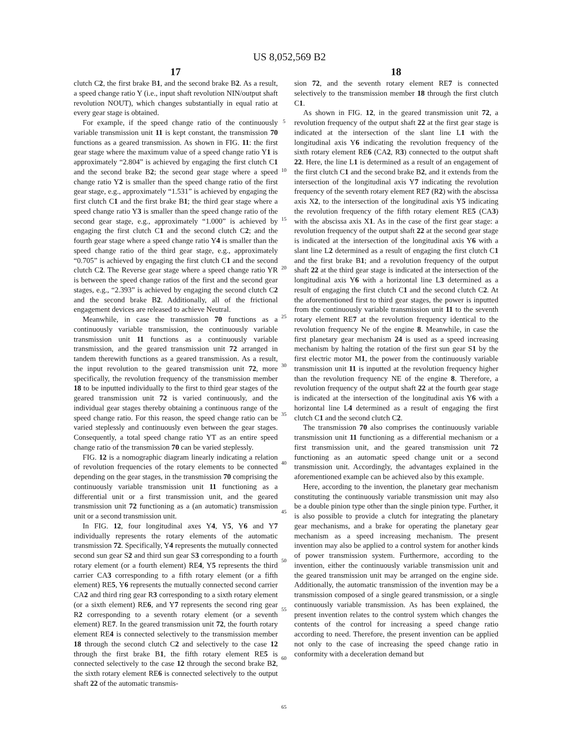US 8,052,569 B2
17 18
clutch C2, the first brake B1, and the second brake B2. As a result, a speed change ratio Y (i.e., input shaft revolution NIN/output shaft revolution NOUT), which changes substantially in equal ratio at every gear stage is obtained.
For example, if the speed change ratio of the continuously variable transmission unit 11 is kept constant, the transmission 70 functions as a geared transmission. As shown in FIG. 11: the first gear stage where the maximum value of a speed change ratio Y1 is approximately “2.804” is achieved by engaging the first clutch C1 and the second brake B2; the second gear stage where a speed change ratio Y2 is smaller than the speed change ratio of the first gear stage, e.g., approximately “1.531” is achieved by engaging the first clutch C1 and the first brake B1; the third gear stage where a speed change ratio Y3 is smaller than the speed change ratio of the second gear stage, e.g., approximately “1.000” is achieved by engaging the first clutch C1 and the second clutch C2; and the fourth gear stage where a speed change ratio Y4 is smaller than the speed change ratio of the third gear stage, e.g., approximately “0.705” is achieved by engaging the first clutch C1 and the second clutch C2. The Reverse gear stage where a speed change ratio YR is between the speed change ratios of the first and the second gear stages, e.g., “2.393” is achieved by engaging the second clutch C2 and the second brake B2. Additionally, all of the frictional engagement devices are released to achieve Neutral.
Meanwhile, in case the transmission 70 functions as a continuously variable transmission, the continuously variable transmission unit 11 functions as a continuously variable transmission, and the geared transmission unit 72 arranged in tandem therewith functions as a geared transmission. As a result, the input revolution to the geared transmission unit 72, more specifically, the revolution frequency of the transmission member 18 to be inputted individually to the first to third gear stages of the geared transmission unit 72 is varied continuously, and the individual gear stages thereby obtaining a continuous range of the speed change ratio. For this reason, the speed change ratio can be varied steplessly and continuously even between the gear stages. Consequently, a total speed change ratio YT as an entire speed change ratio of the transmission 70 can be varied steplessly.
FIG. 12 is a nomographic diagram linearly indicating a relation of revolution frequencies of the rotary elements to be connected depending on the gear stages, in the transmission 70 comprising the continuously variable transmission unit 11 functioning as a differential unit or a first transmission unit, and the geared transmission unit 72 functioning as a (an automatic) transmission unit or a second transmission unit.
In FIG. 12, four longitudinal axes Y4, Y5, Y6 and Y7 individually represents the rotary elements of the automatic transmission 72. Specifically, Y4 represents the mutually connected second sun gear S2 and third sun gear S3 corresponding to a fourth rotary element (or a fourth element) RE4, Y5 represents the third carrier CA3 corresponding to a fifth rotary element (or a fifth element) RE5, Y6 represents the mutually connected second carrier CA2 and third ring gear R3 corresponding to a sixth rotary element (or a sixth element) RE6, and Y7 represents the second ring gear R2 corresponding to a seventh rotary element (or a seventh element) RE7. In the geared transmission unit 72, the fourth rotary element RE4 is connected selectively to the transmission member 18 through the second clutch C2 and selectively to the case 12 through the first brake B1, the fifth rotary element RE5 is connected selectively to the case 12 through the second brake B2, the sixth rotary element RE6 is connected selectively to the output shaft 22 of the automatic transmis-
5
10
15
20
25
30
35
40
45
50
55
60
65
sion 72, and the seventh rotary element RE7 is connected selectively to the transmission member 18 through the first clutch C1.
As shown in FIG. 12, in the geared transmission unit 72, a revolution frequency of the output shaft 22 at the first gear stage is indicated at the intersection of the slant line L1 with the longitudinal axis Y6 indicating the revolution frequency of the sixth rotary element RE6 (CA2, R3) connected to the output shaft 22. Here, the line L1 is determined as a result of an engagement of the first clutch C1 and the second brake B2, and it extends from the intersection of the longitudinal axis Y7 indicating the revolution frequency of the seventh rotary element RE7 (R2) with the abscissa axis X2, to the intersection of the longitudinal axis Y5 indicating the revolution frequency of the fifth rotary element RE5 (CA3) with the abscissa axis X1. As in the case of the first gear stage: a revolution frequency of the output shaft 22 at the second gear stage is indicated at the intersection of the longitudinal axis Y6 with a slant line L2 determined as a result of engaging the first clutch C1 and the first brake B1; and a revolution frequency of the output shaft 22 at the third gear stage is indicated at the intersection of the longitudinal axis Y6 with a horizontal line L3 determined as a result of engaging the first clutch C1 and the second clutch C2. At the aforementioned first to third gear stages, the power is inputted from the continuously variable transmission unit 11 to the seventh rotary element RE7 at the revolution frequency identical to the revolution frequency Ne of the engine 8. Meanwhile, in case the first planetary gear mechanism 24 is used as a speed increasing mechanism by halting the rotation of the first sun gear S1 by the first electric motor M1, the power from the continuously variable transmission unit 11 is inputted at the revolution frequency higher than the revolution frequency NE of the engine 8. Therefore, a revolution frequency of the output shaft 22 at the fourth gear stage is indicated at the intersection of the longitudinal axis Y6 with a horizontal line L4 determined as a result of engaging the first clutch C1 and the second clutch C2.
The transmission 70 also comprises the continuously variable transmission unit 11 functioning as a differential mechanism or a first transmission unit, and the geared transmission unit 72 functioning as an automatic speed change unit or a second transmission unit. Accordingly, the advantages explained in the aforementioned example can be achieved also by this example.
Here, according to the invention, the planetary gear mechanism constituting the continuously variable transmission unit may also be a double pinion type other than the single pinion type. Further, it is also possible to provide a clutch for integrating the planetary gear mechanisms, and a brake for operating the planetary gear mechanism as a speed increasing mechanism. The present invention may also be applied to a control system for another kinds of power transmission system. Furthermore, according to the invention, either the continuously variable transmission unit and the geared transmission unit may be arranged on the engine side. Additionally, the automatic transmission of the invention may be a transmission composed of a single geared transmission, or a single continuously variable transmission. As has been explained, the present invention relates to the control system which changes the contents of the control for increasing a speed change ratio according to need. Therefore, the present invention can be applied not only to the case of increasing the speed change ratio in conformity with a deceleration demand but